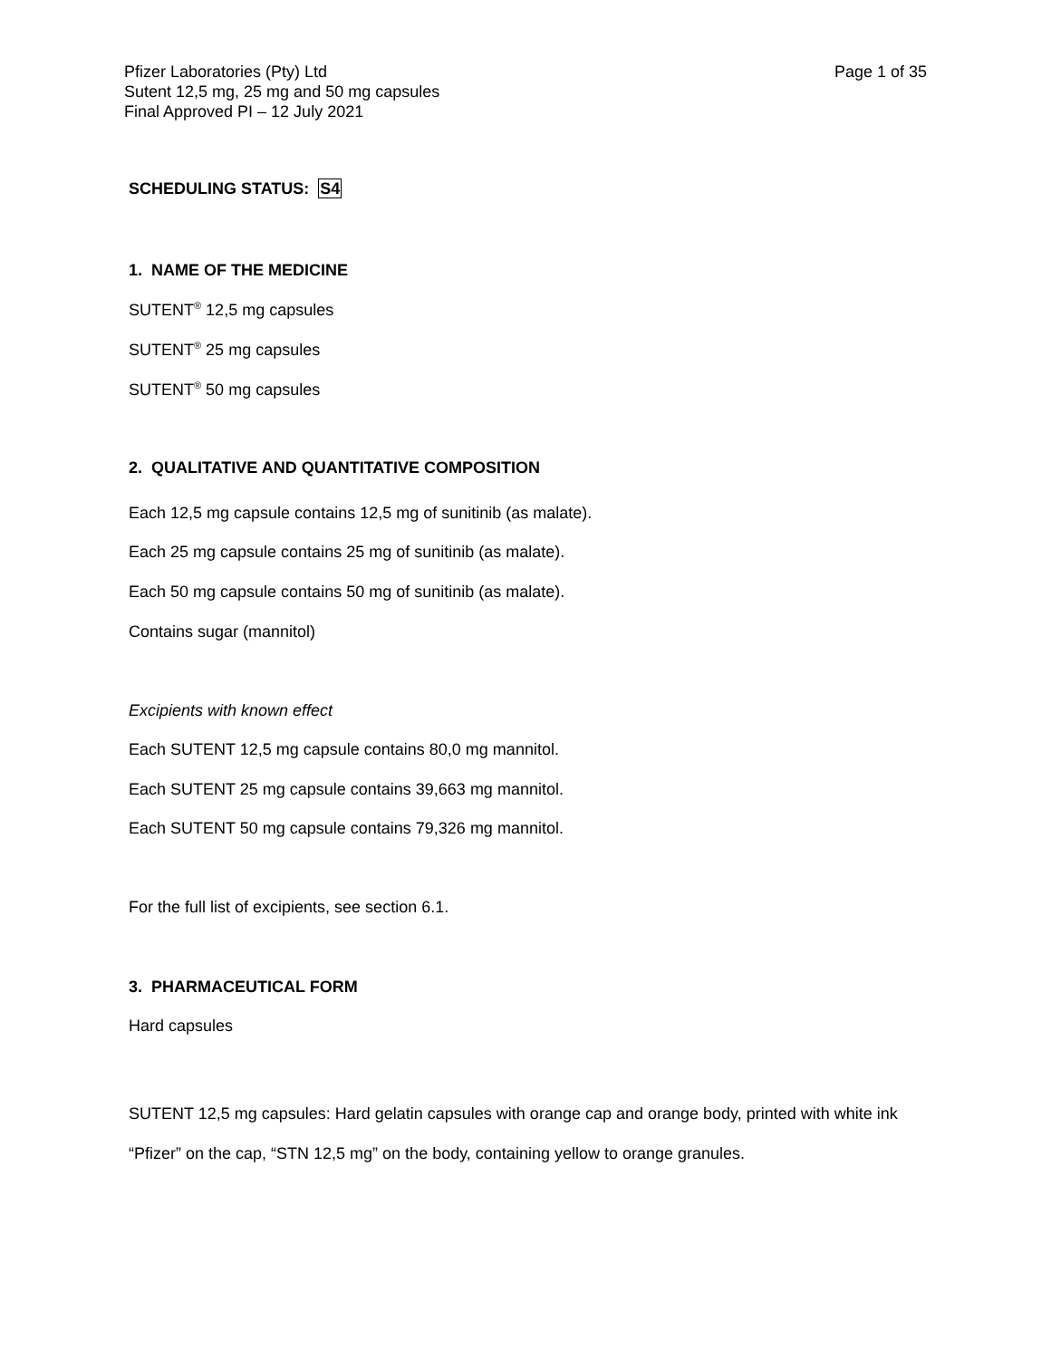Page 1 of 35 Pfizer Laboratories (Pty) Ltd
Sutent 12,5 mg, 25 mg and 50 mg capsules
Final Approved PI – 12 July 2021
SCHEDULING STATUS: S4
1. NAME OF THE MEDICINE
SUTENT<sup>®</sup> 12,5 mg capsules
SUTENT<sup>®</sup> 25 mg capsules
SUTENT<sup>®</sup> 50 mg capsules
2. QUALITATIVE AND QUANTITATIVE COMPOSITION
Each 12,5 mg capsule contains 12,5 mg of sunitinib (as malate).
Each 25 mg capsule contains 25 mg of sunitinib (as malate).
Each 50 mg capsule contains 50 mg of sunitinib (as malate).
Contains sugar (mannitol)
Excipients with known effect
Each SUTENT 12,5 mg capsule contains 80,0 mg mannitol.
Each SUTENT 25 mg capsule contains 39,663 mg mannitol.
Each SUTENT 50 mg capsule contains 79,326 mg mannitol.
For the full list of excipients, see section 6.1.
3. PHARMACEUTICAL FORM
Hard capsules
SUTENT 12,5 mg capsules: Hard gelatin capsules with orange cap and orange body, printed with white ink “Pfizer” on the cap, “STN 12,5 mg” on the body, containing yellow to orange granules.